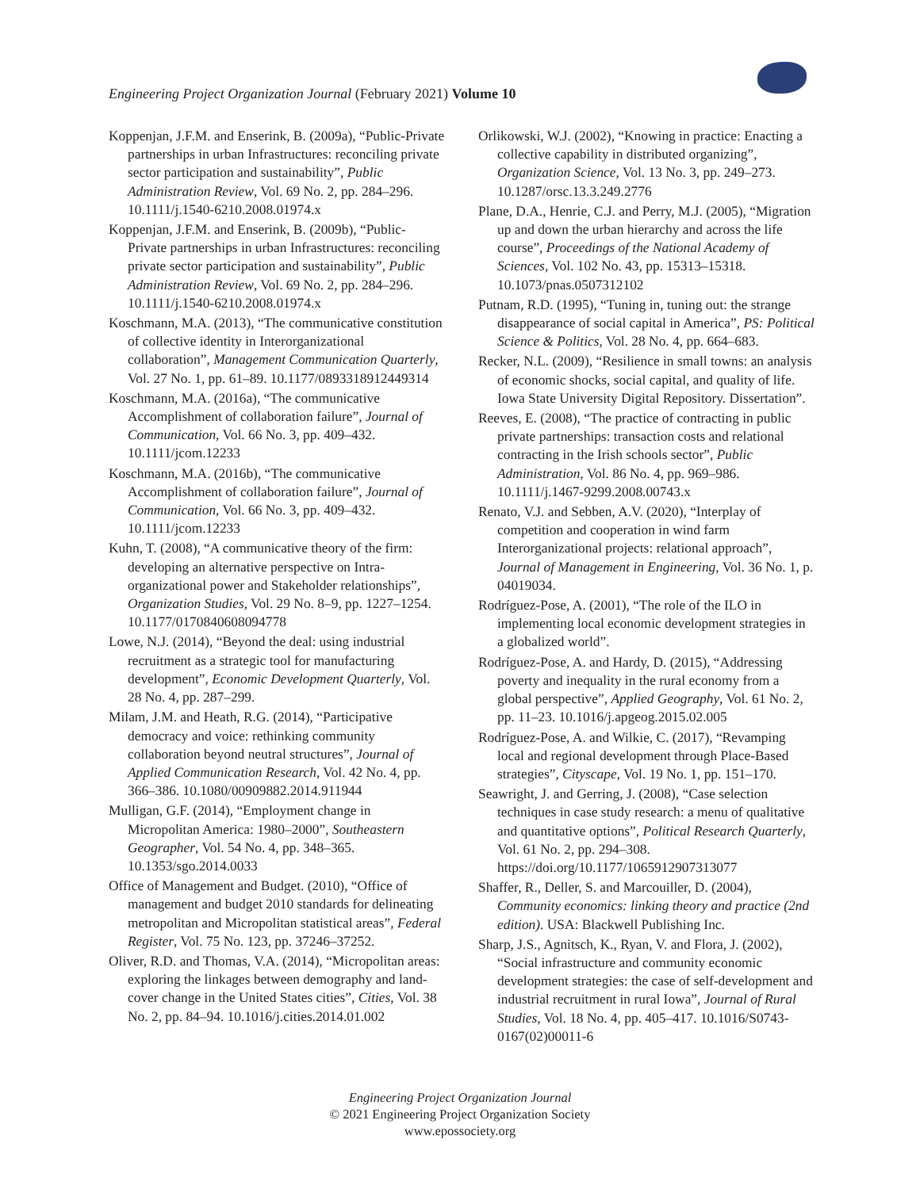Engineering Project Organization Journal (February 2021) Volume 10
Koppenjan, J.F.M. and Enserink, B. (2009a), “Public-Private partnerships in urban Infrastructures: reconciling private sector participation and sustainability”, Public Administration Review, Vol. 69 No. 2, pp. 284–296. 10.1111/j.1540-6210.2008.01974.x
Koppenjan, J.F.M. and Enserink, B. (2009b), “Public-Private partnerships in urban Infrastructures: reconciling private sector participation and sustainability”, Public Administration Review, Vol. 69 No. 2, pp. 284–296. 10.1111/j.1540-6210.2008.01974.x
Koschmann, M.A. (2013), “The communicative constitution of collective identity in Interorganizational collaboration”, Management Communication Quarterly, Vol. 27 No. 1, pp. 61–89. 10.1177/0893318912449314
Koschmann, M.A. (2016a), “The communicative Accomplishment of collaboration failure”, Journal of Communication, Vol. 66 No. 3, pp. 409–432. 10.1111/jcom.12233
Koschmann, M.A. (2016b), “The communicative Accomplishment of collaboration failure”, Journal of Communication, Vol. 66 No. 3, pp. 409–432. 10.1111/jcom.12233
Kuhn, T. (2008), “A communicative theory of the firm: developing an alternative perspective on Intra-organizational power and Stakeholder relationships”, Organization Studies, Vol. 29 No. 8–9, pp. 1227–1254. 10.1177/0170840608094778
Lowe, N.J. (2014), “Beyond the deal: using industrial recruitment as a strategic tool for manufacturing development”, Economic Development Quarterly, Vol. 28 No. 4, pp. 287–299.
Milam, J.M. and Heath, R.G. (2014), “Participative democracy and voice: rethinking community collaboration beyond neutral structures”, Journal of Applied Communication Research, Vol. 42 No. 4, pp. 366–386. 10.1080/00909882.2014.911944
Mulligan, G.F. (2014), “Employment change in Micropolitan America: 1980–2000”, Southeastern Geographer, Vol. 54 No. 4, pp. 348–365. 10.1353/sgo.2014.0033
Office of Management and Budget. (2010), “Office of management and budget 2010 standards for delineating metropolitan and Micropolitan statistical areas”, Federal Register, Vol. 75 No. 123, pp. 37246–37252.
Oliver, R.D. and Thomas, V.A. (2014), “Micropolitan areas: exploring the linkages between demography and land-cover change in the United States cities”, Cities, Vol. 38 No. 2, pp. 84–94. 10.1016/j.cities.2014.01.002
Orlikowski, W.J. (2002), “Knowing in practice: Enacting a collective capability in distributed organizing”, Organization Science, Vol. 13 No. 3, pp. 249–273. 10.1287/orsc.13.3.249.2776
Plane, D.A., Henrie, C.J. and Perry, M.J. (2005), “Migration up and down the urban hierarchy and across the life course”, Proceedings of the National Academy of Sciences, Vol. 102 No. 43, pp. 15313–15318. 10.1073/pnas.0507312102
Putnam, R.D. (1995), “Tuning in, tuning out: the strange disappearance of social capital in America”, PS: Political Science & Politics, Vol. 28 No. 4, pp. 664–683.
Recker, N.L. (2009), “Resilience in small towns: an analysis of economic shocks, social capital, and quality of life. Iowa State University Digital Repository. Dissertation”.
Reeves, E. (2008), “The practice of contracting in public private partnerships: transaction costs and relational contracting in the Irish schools sector”, Public Administration, Vol. 86 No. 4, pp. 969–986. 10.1111/j.1467-9299.2008.00743.x
Renato, V.J. and Sebben, A.V. (2020), “Interplay of competition and cooperation in wind farm Interorganizational projects: relational approach”, Journal of Management in Engineering, Vol. 36 No. 1, p. 04019034.
Rodríguez-Pose, A. (2001), “The role of the ILO in implementing local economic development strategies in a globalized world”.
Rodríguez-Pose, A. and Hardy, D. (2015), “Addressing poverty and inequality in the rural economy from a global perspective”, Applied Geography, Vol. 61 No. 2, pp. 11–23. 10.1016/j.apgeog.2015.02.005
Rodríguez-Pose, A. and Wilkie, C. (2017), “Revamping local and regional development through Place-Based strategies”, Cityscape, Vol. 19 No. 1, pp. 151–170.
Seawright, J. and Gerring, J. (2008), “Case selection techniques in case study research: a menu of qualitative and quantitative options”, Political Research Quarterly, Vol. 61 No. 2, pp. 294–308. https://doi.org/10.1177/1065912907313077
Shaffer, R., Deller, S. and Marcouiller, D. (2004), Community economics: linking theory and practice (2nd edition). USA: Blackwell Publishing Inc.
Sharp, J.S., Agnitsch, K., Ryan, V. and Flora, J. (2002), “Social infrastructure and community economic development strategies: the case of self-development and industrial recruitment in rural Iowa”, Journal of Rural Studies, Vol. 18 No. 4, pp. 405–417. 10.1016/S0743-0167(02)00011-6
Engineering Project Organization Journal
© 2021 Engineering Project Organization Society
www.epossociety.org